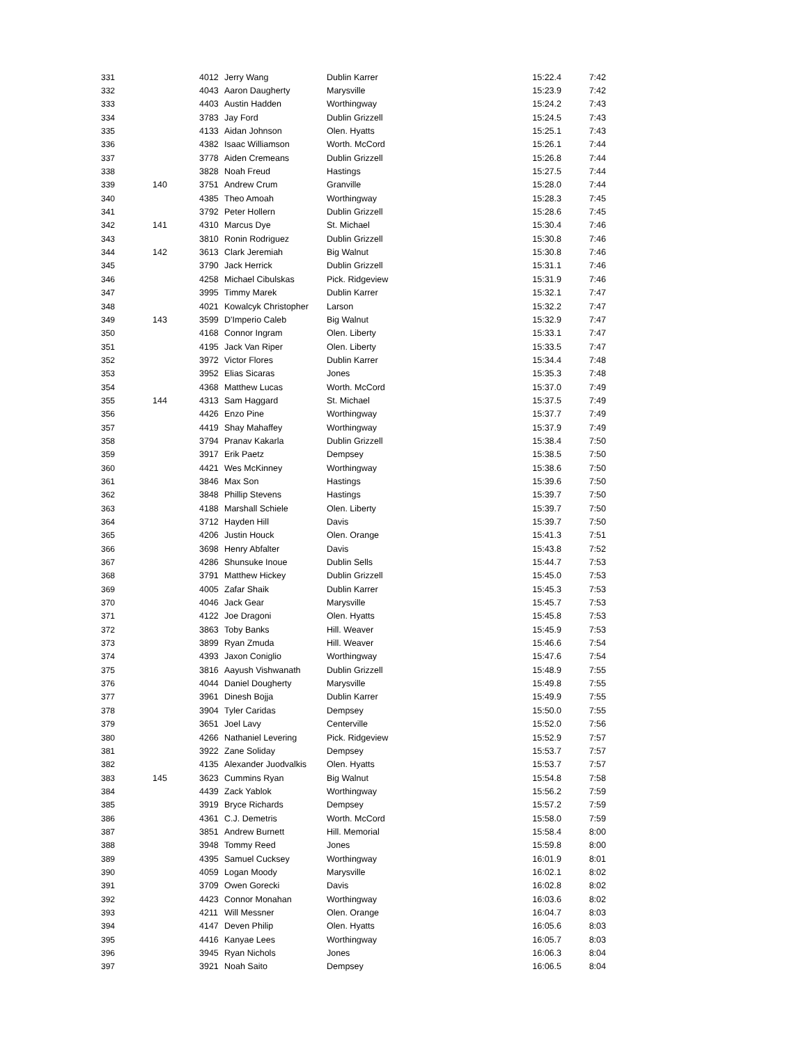| 331 | | 4012 | Jerry Wang | Dublin Karrer | 15:22.4 | 7:42 |
| 332 | | 4043 | Aaron Daugherty | Marysville | 15:23.9 | 7:42 |
| 333 | | 4403 | Austin Hadden | Worthingway | 15:24.2 | 7:43 |
| 334 | | 3783 | Jay Ford | Dublin Grizzell | 15:24.5 | 7:43 |
| 335 | | 4133 | Aidan Johnson | Olen. Hyatts | 15:25.1 | 7:43 |
| 336 | | 4382 | Isaac Williamson | Worth. McCord | 15:26.1 | 7:44 |
| 337 | | 3778 | Aiden Cremeans | Dublin Grizzell | 15:26.8 | 7:44 |
| 338 | | 3828 | Noah Freud | Hastings | 15:27.5 | 7:44 |
| 339 | 140 | 3751 | Andrew Crum | Granville | 15:28.0 | 7:44 |
| 340 | | 4385 | Theo Amoah | Worthingway | 15:28.3 | 7:45 |
| 341 | | 3792 | Peter Hollern | Dublin Grizzell | 15:28.6 | 7:45 |
| 342 | 141 | 4310 | Marcus Dye | St. Michael | 15:30.4 | 7:46 |
| 343 | | 3810 | Ronin Rodriguez | Dublin Grizzell | 15:30.8 | 7:46 |
| 344 | 142 | 3613 | Clark Jeremiah | Big Walnut | 15:30.8 | 7:46 |
| 345 | | 3790 | Jack Herrick | Dublin Grizzell | 15:31.1 | 7:46 |
| 346 | | 4258 | Michael Cibulskas | Pick. Ridgeview | 15:31.9 | 7:46 |
| 347 | | 3995 | Timmy Marek | Dublin Karrer | 15:32.1 | 7:47 |
| 348 | | 4021 | Kowalcyk Christopher | Larson | 15:32.2 | 7:47 |
| 349 | 143 | 3599 | D'Imperio Caleb | Big Walnut | 15:32.9 | 7:47 |
| 350 | | 4168 | Connor Ingram | Olen. Liberty | 15:33.1 | 7:47 |
| 351 | | 4195 | Jack Van Riper | Olen. Liberty | 15:33.5 | 7:47 |
| 352 | | 3972 | Victor Flores | Dublin Karrer | 15:34.4 | 7:48 |
| 353 | | 3952 | Elias Sicaras | Jones | 15:35.3 | 7:48 |
| 354 | | 4368 | Matthew Lucas | Worth. McCord | 15:37.0 | 7:49 |
| 355 | 144 | 4313 | Sam Haggard | St. Michael | 15:37.5 | 7:49 |
| 356 | | 4426 | Enzo Pine | Worthingway | 15:37.7 | 7:49 |
| 357 | | 4419 | Shay Mahaffey | Worthingway | 15:37.9 | 7:49 |
| 358 | | 3794 | Pranav Kakarla | Dublin Grizzell | 15:38.4 | 7:50 |
| 359 | | 3917 | Erik Paetz | Dempsey | 15:38.5 | 7:50 |
| 360 | | 4421 | Wes McKinney | Worthingway | 15:38.6 | 7:50 |
| 361 | | 3846 | Max Son | Hastings | 15:39.6 | 7:50 |
| 362 | | 3848 | Phillip Stevens | Hastings | 15:39.7 | 7:50 |
| 363 | | 4188 | Marshall Schiele | Olen. Liberty | 15:39.7 | 7:50 |
| 364 | | 3712 | Hayden Hill | Davis | 15:39.7 | 7:50 |
| 365 | | 4206 | Justin Houck | Olen. Orange | 15:41.3 | 7:51 |
| 366 | | 3698 | Henry Abfalter | Davis | 15:43.8 | 7:52 |
| 367 | | 4286 | Shunsuke Inoue | Dublin Sells | 15:44.7 | 7:53 |
| 368 | | 3791 | Matthew Hickey | Dublin Grizzell | 15:45.0 | 7:53 |
| 369 | | 4005 | Zafar Shaik | Dublin Karrer | 15:45.3 | 7:53 |
| 370 | | 4046 | Jack Gear | Marysville | 15:45.7 | 7:53 |
| 371 | | 4122 | Joe Dragoni | Olen. Hyatts | 15:45.8 | 7:53 |
| 372 | | 3863 | Toby Banks | Hill. Weaver | 15:45.9 | 7:53 |
| 373 | | 3899 | Ryan Zmuda | Hill. Weaver | 15:46.6 | 7:54 |
| 374 | | 4393 | Jaxon Coniglio | Worthingway | 15:47.6 | 7:54 |
| 375 | | 3816 | Aayush Vishwanath | Dublin Grizzell | 15:48.9 | 7:55 |
| 376 | | 4044 | Daniel Dougherty | Marysville | 15:49.8 | 7:55 |
| 377 | | 3961 | Dinesh Bojja | Dublin Karrer | 15:49.9 | 7:55 |
| 378 | | 3904 | Tyler Caridas | Dempsey | 15:50.0 | 7:55 |
| 379 | | 3651 | Joel Lavy | Centerville | 15:52.0 | 7:56 |
| 380 | | 4266 | Nathaniel Levering | Pick. Ridgeview | 15:52.9 | 7:57 |
| 381 | | 3922 | Zane Soliday | Dempsey | 15:53.7 | 7:57 |
| 382 | | 4135 | Alexander Juodvalkis | Olen. Hyatts | 15:53.7 | 7:57 |
| 383 | 145 | 3623 | Cummins Ryan | Big Walnut | 15:54.8 | 7:58 |
| 384 | | 4439 | Zack Yablok | Worthingway | 15:56.2 | 7:59 |
| 385 | | 3919 | Bryce Richards | Dempsey | 15:57.2 | 7:59 |
| 386 | | 4361 | C.J. Demetris | Worth. McCord | 15:58.0 | 7:59 |
| 387 | | 3851 | Andrew Burnett | Hill. Memorial | 15:58.4 | 8:00 |
| 388 | | 3948 | Tommy Reed | Jones | 15:59.8 | 8:00 |
| 389 | | 4395 | Samuel Cucksey | Worthingway | 16:01.9 | 8:01 |
| 390 | | 4059 | Logan Moody | Marysville | 16:02.1 | 8:02 |
| 391 | | 3709 | Owen Gorecki | Davis | 16:02.8 | 8:02 |
| 392 | | 4423 | Connor Monahan | Worthingway | 16:03.6 | 8:02 |
| 393 | | 4211 | Will Messner | Olen. Orange | 16:04.7 | 8:03 |
| 394 | | 4147 | Deven Philip | Olen. Hyatts | 16:05.6 | 8:03 |
| 395 | | 4416 | Kanyae Lees | Worthingway | 16:05.7 | 8:03 |
| 396 | | 3945 | Ryan Nichols | Jones | 16:06.3 | 8:04 |
| 397 | | 3921 | Noah Saito | Dempsey | 16:06.5 | 8:04 |